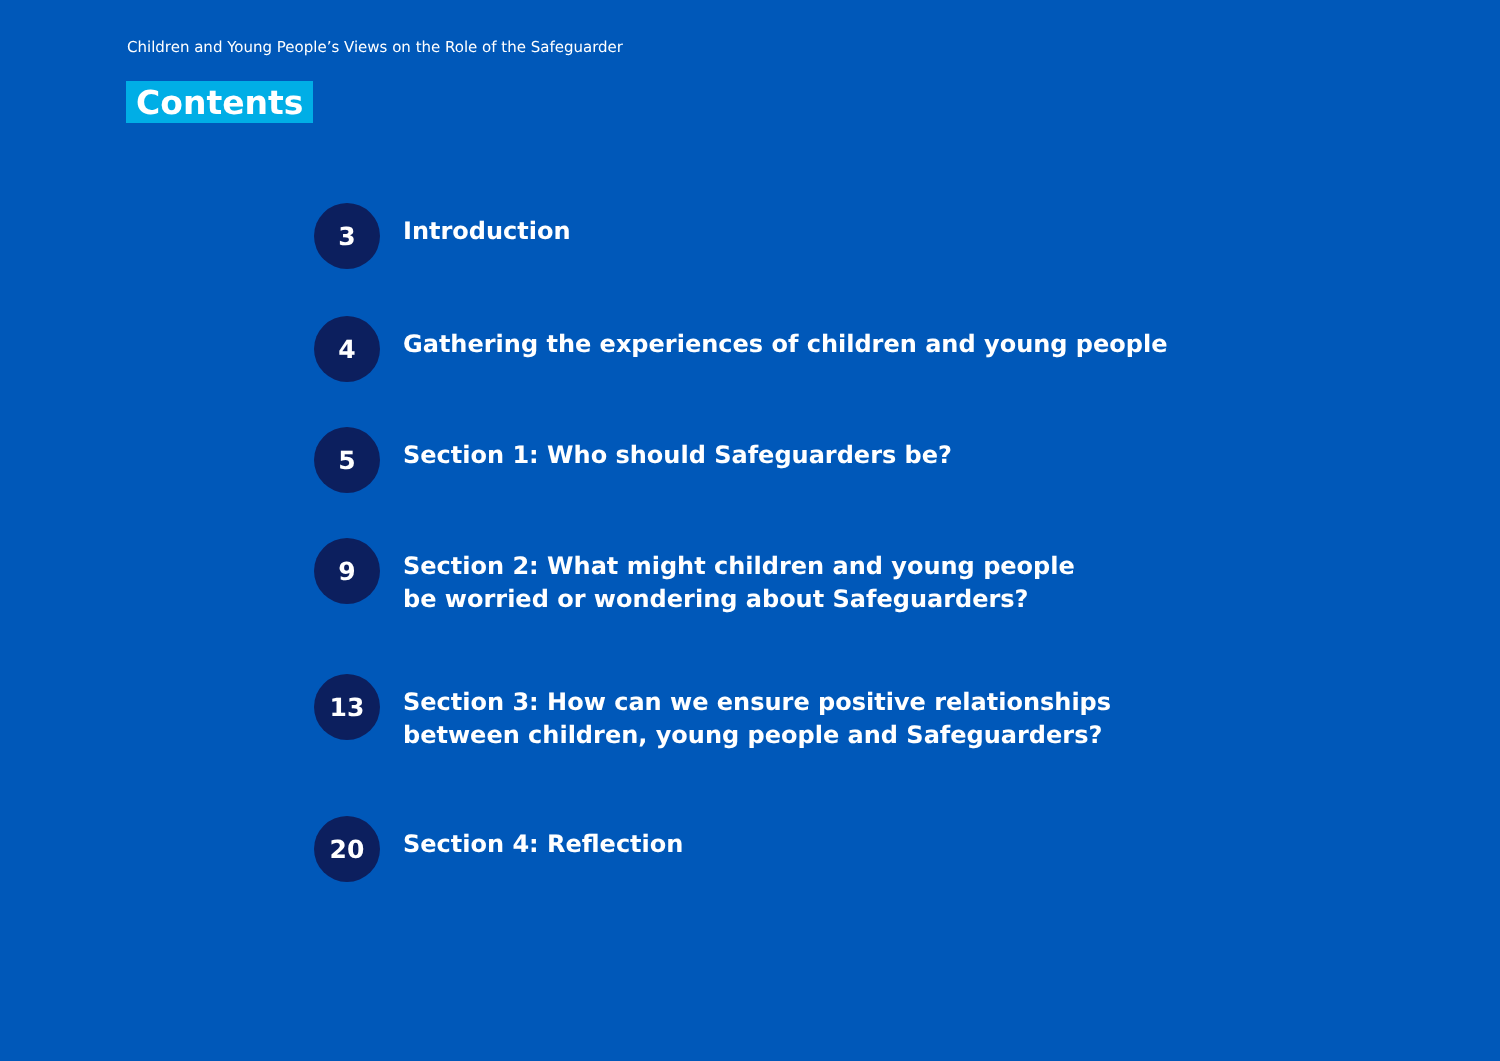Children and Young People’s Views on the Role of the Safeguarder
Contents
3
Introduction
4
Gathering the experiences of children and young people
5
Section 1: Who should Safeguarders be?
9
Section 2: What might children and young people
be worried or wondering about Safeguarders?
13
Section 3: How can we ensure positive relationships
between children, young people and Safeguarders?
20
Section 4: Reflection